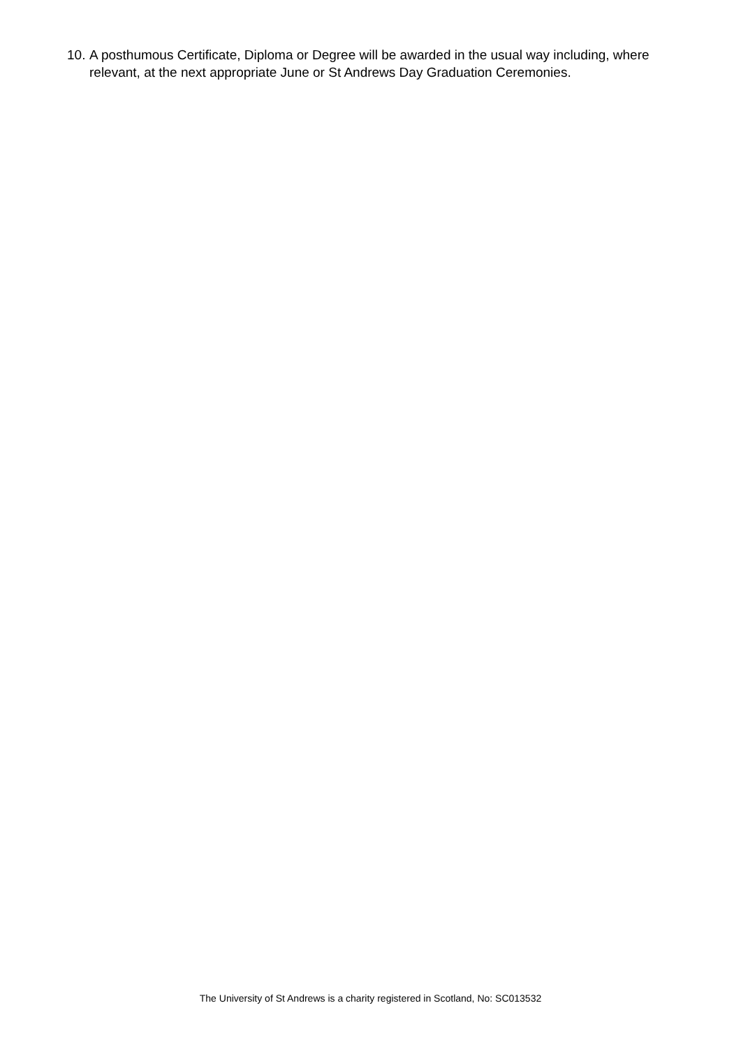10. A posthumous Certificate, Diploma or Degree will be awarded in the usual way including, where relevant, at the next appropriate June or St Andrews Day Graduation Ceremonies.
The University of St Andrews is a charity registered in Scotland, No: SC013532